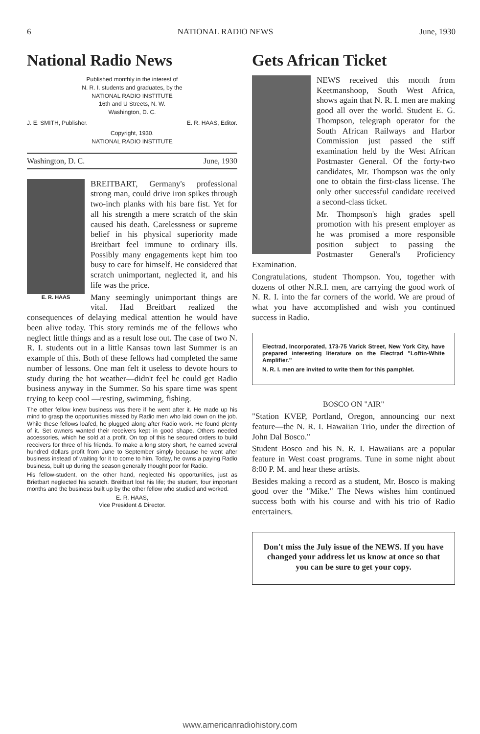6 NATIONAL RADIO NEWS June, 1930
National Radio News
Published monthly in the interest of
N. R. I. students and graduates, by the
NATIONAL RADIO INSTITUTE
16th and U Streets, N. W.
Washington, D. C.
J. E. SMITH, Publisher. E. R. HAAS, Editor.
Copyright, 1930.
NATIONAL RADIO INSTITUTE
Washington, D. C. June, 1930
E. R. HAAS
BREITBART, Germany's professional strong man, could drive iron spikes through two-inch planks with his bare fist. Yet for all his strength a mere scratch of the skin caused his death. Carelessness or supreme belief in his physical superiority made Breitbart feel immune to ordinary ills. Possibly many engagements kept him too busy to care for himself. He considered that scratch unimportant, neglected it, and his life was the price.
Many seemingly unimportant things are vital. Had Breitbart realized the consequences of delaying medical attention he would have been alive today. This story reminds me of the fellows who neglect little things and as a result lose out. The case of two N. R. I. students out in a little Kansas town last Summer is an example of this. Both of these fellows had completed the same number of lessons. One man felt it useless to devote hours to study during the hot weather—didn't feel he could get Radio business anyway in the Summer. So his spare time was spent trying to keep cool —resting, swimming, fishing.
The other fellow knew business was there if he went after it. He made up his mind to grasp the opportunities missed by Radio men who laid down on the job. While these fellows loafed, he plugged along after Radio work. He found plenty of it. Set owners wanted their receivers kept in good shape. Others needed accessories, which he sold at a profit. On top of this he secured orders to build receivers for three of his friends. To make a long story short, he earned several hundred dollars profit from June to September simply because he went after business instead of waiting for it to come to him. Today, he owns a paying Radio business, built up during the season generally thought poor for Radio.
His fellow-student, on the other hand, neglected his opportunities, just as Brietbart neglected his scratch. Breitbart lost his life; the student, four important months and the business built up by the other fellow who studied and worked.
E. R. HAAS,
Vice President & Director.
Gets African Ticket
NEWS received this month from Keetmanshoop, South West Africa, shows again that N. R. I. men are making good all over the world. Student E. G. Thompson, telegraph operator for the South African Railways and Harbor Commission just passed the stiff examination held by the West African Postmaster General. Of the forty-two candidates, Mr. Thompson was the only one to obtain the first-class license. The only other successful candidate received a second-class ticket.
Mr. Thompson's high grades spell promotion with his present employer as he was promised a more responsible position subject to passing the Postmaster General's Proficiency Examination.
Congratulations, student Thompson. You, together with dozens of other N.R.I. men, are carrying the good work of N. R. I. into the far corners of the world. We are proud of what you have accomplished and wish you continued success in Radio.
Electrad, Incorporated, 173-75 Varick Street, New York City, have prepared interesting literature on the Electrad "Loftin-White Amplifier."
N. R. I. men are invited to write them for this pamphlet.
BOSCO ON "AIR"
"Station KVEP, Portland, Oregon, announcing our next feature—the N. R. I. Hawaiian Trio, under the direction of John Dal Bosco."
Student Bosco and his N. R. I. Hawaiians are a popular feature in West coast programs. Tune in some night about 8:00 P. M. and hear these artists.
Besides making a record as a student, Mr. Bosco is making good over the "Mike." The News wishes him continued success both with his course and with his trio of Radio entertainers.
Don't miss the July issue of the NEWS. If you have changed your address let us know at once so that you can be sure to get your copy.
www.americanradiohistory.com